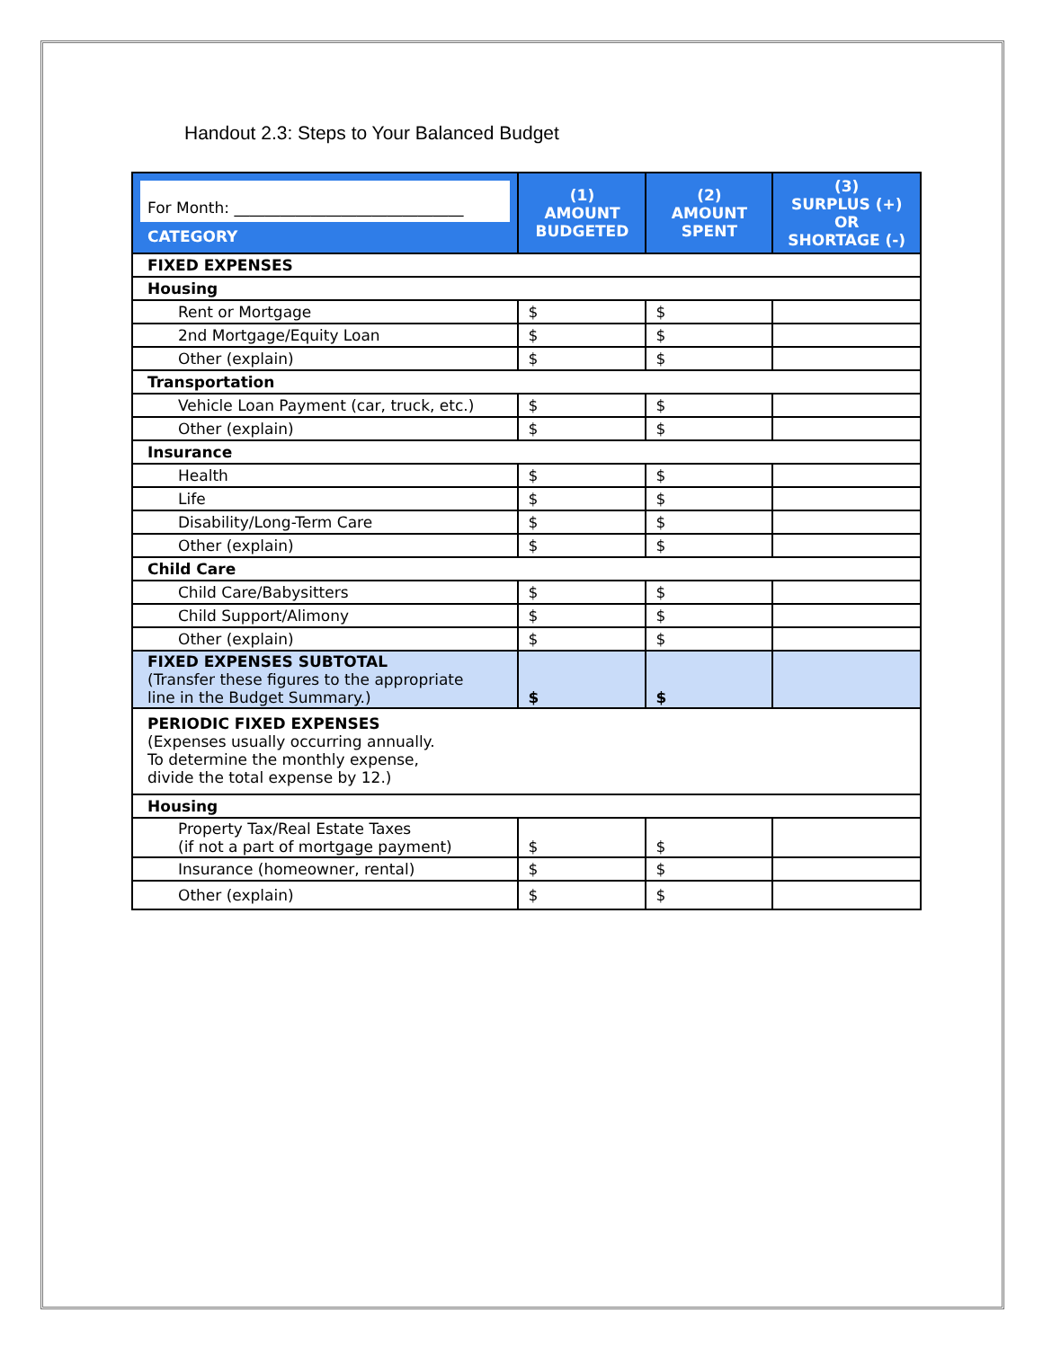Handout 2.3: Steps to Your Balanced Budget
| For Month: ______________________________ CATEGORY | (1) AMOUNT BUDGETED | (2) AMOUNT SPENT | (3) SURPLUS (+) OR SHORTAGE (-) |
| --- | --- | --- | --- |
| FIXED EXPENSES | | | |
| Housing | | | |
| Rent or Mortgage | $ | $ | |
| 2nd Mortgage/Equity Loan | $ | $ | |
| Other (explain) | $ | $ | |
| Transportation | | | |
| Vehicle Loan Payment (car, truck, etc.) | $ | $ | |
| Other (explain) | $ | $ | |
| Insurance | | | |
| Health | $ | $ | |
| Life | $ | $ | |
| Disability/Long-Term Care | $ | $ | |
| Other (explain) | $ | $ | |
| Child Care | | | |
| Child Care/Babysitters | $ | $ | |
| Child Support/Alimony | $ | $ | |
| Other (explain) | $ | $ | |
| FIXED EXPENSES SUBTOTAL (Transfer these figures to the appropriate line in the Budget Summary.) | $ | $ | |
| PERIODIC FIXED EXPENSES (Expenses usually occurring annually. To determine the monthly expense, divide the total expense by 12.) | | | |
| Housing | | | |
| Property Tax/Real Estate Taxes (if not a part of mortgage payment) | $ | $ | |
| Insurance (homeowner, rental) | $ | $ | |
| Other (explain) | $ | $ | |